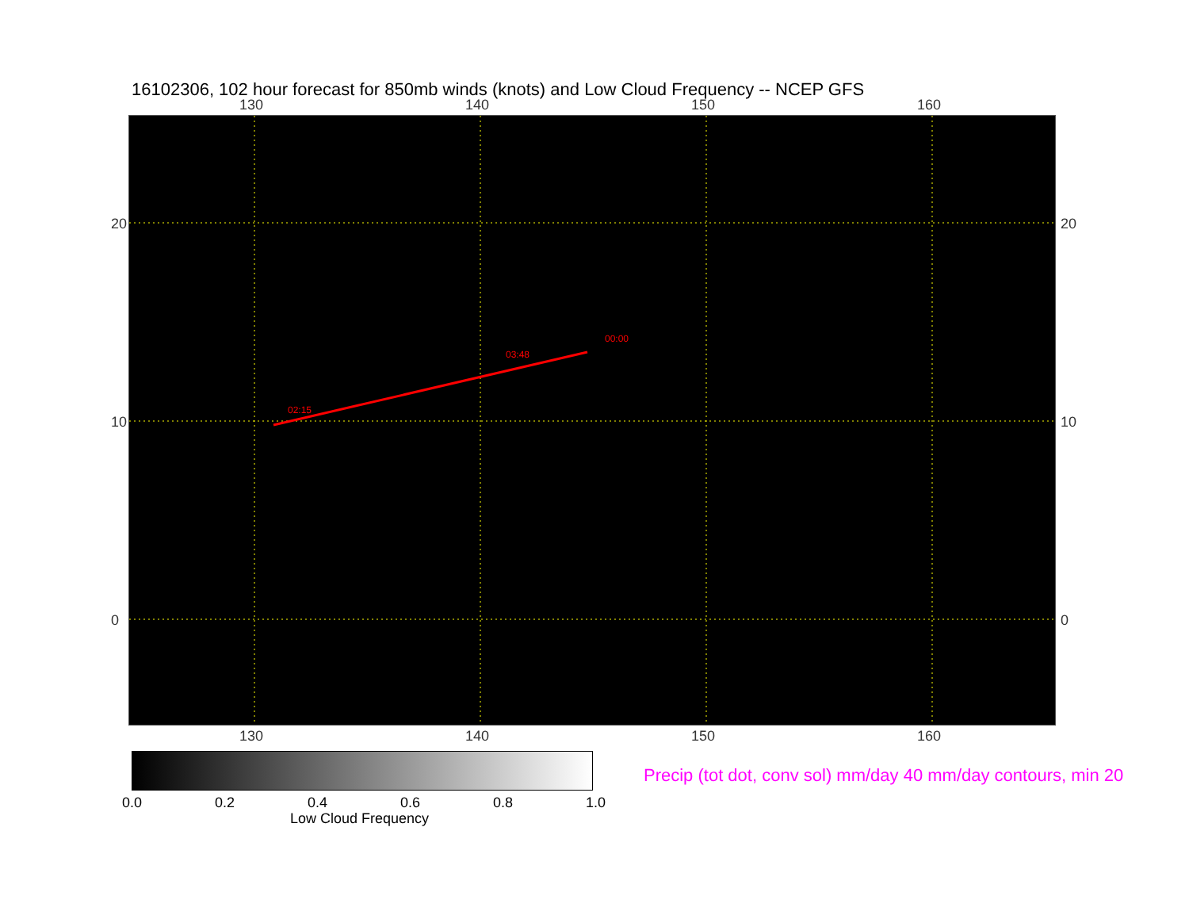16102306, 102 hour forecast for 850mb winds (knots) and Low Cloud Frequency -- NCEP GFS
130 140 150 160
02:15
03:48
00:00
130 140 150 160
20
10
0
20
10
0
0.0 0.2 0.4 0.6 0.8 1.0
Low Cloud Frequency
Precip (tot dot, conv sol) mm/day 40 mm/day contours, min 20